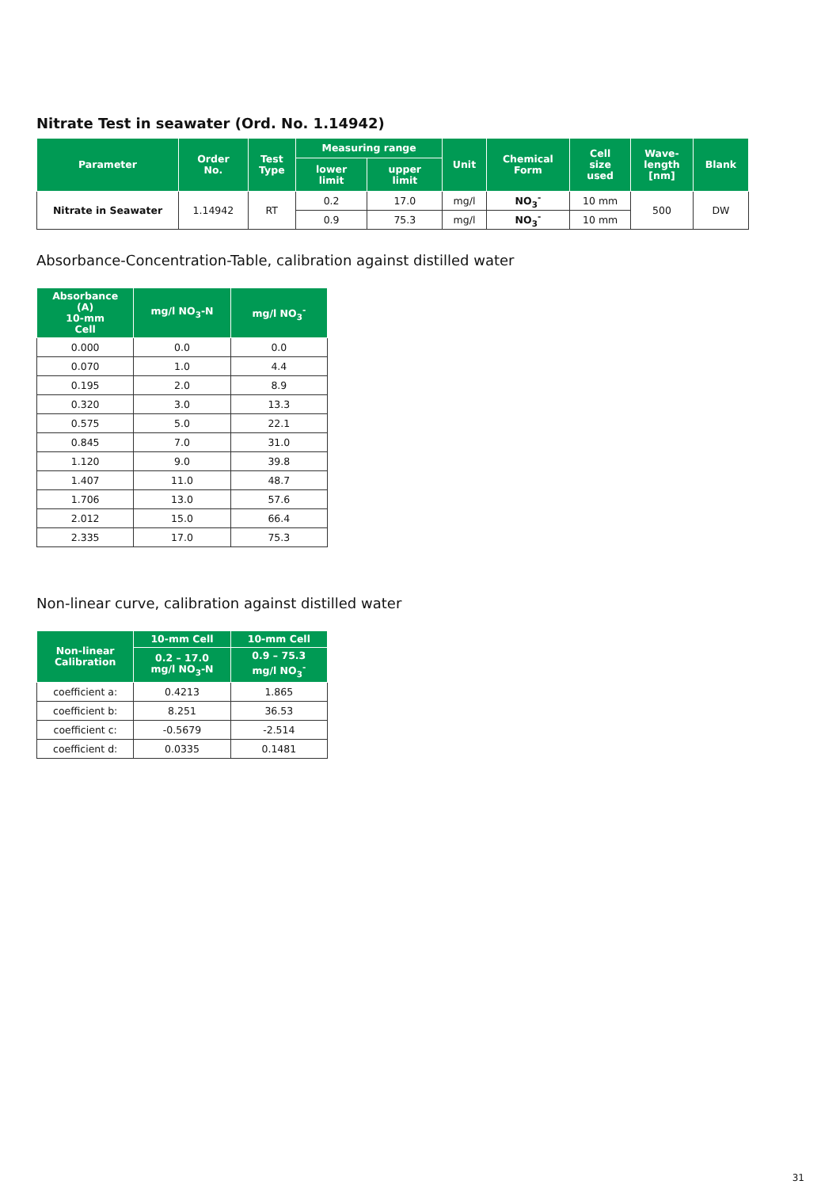Nitrate Test in seawater (Ord. No. 1.14942)
| Parameter | Order No. | Test Type | Measuring range | | Unit | Chemical Form | Cell size used | Wave- length [nm] | Blank |
| --- | --- | --- | --- | --- | --- | --- | --- | --- | --- |
| | | | lower limit | upper limit | | | | | |
| Nitrate in Seawater | 1.14942 | RT | 0.2 | 17.0 | mg/l | NO<sub>3</sub><sup>-</sup> | 10 mm | 500 | DW |
| | | | 0.9 | 75.3 | mg/l | NO<sub>3</sub><sup>-</sup> | 10 mm | | |
Absorbance-Concentration-Table, calibration against distilled water
| Absorbance (A) 10-mm Cell | mg/l NO<sub>3</sub>-N | mg/l NO<sub>3</sub><sup>-</sup> |
| --- | --- | --- |
| 0.000 | 0.0 | 0.0 |
| 0.070 | 1.0 | 4.4 |
| 0.195 | 2.0 | 8.9 |
| 0.320 | 3.0 | 13.3 |
| 0.575 | 5.0 | 22.1 |
| 0.845 | 7.0 | 31.0 |
| 1.120 | 9.0 | 39.8 |
| 1.407 | 11.0 | 48.7 |
| 1.706 | 13.0 | 57.6 |
| 2.012 | 15.0 | 66.4 |
| 2.335 | 17.0 | 75.3 |
Non-linear curve, calibration against distilled water
| Non-linear Calibration | 10-mm Cell | 10-mm Cell |
| --- | --- | --- |
| | 0.2 – 17.0 mg/l NO<sub>3</sub>-N | 0.9 – 75.3 mg/l NO<sub>3</sub><sup>-</sup> |
| coefficient a: | 0.4213 | 1.865 |
| coefficient b: | 8.251 | 36.53 |
| coefficient c: | -0.5679 | -2.514 |
| coefficient d: | 0.0335 | 0.1481 |
31